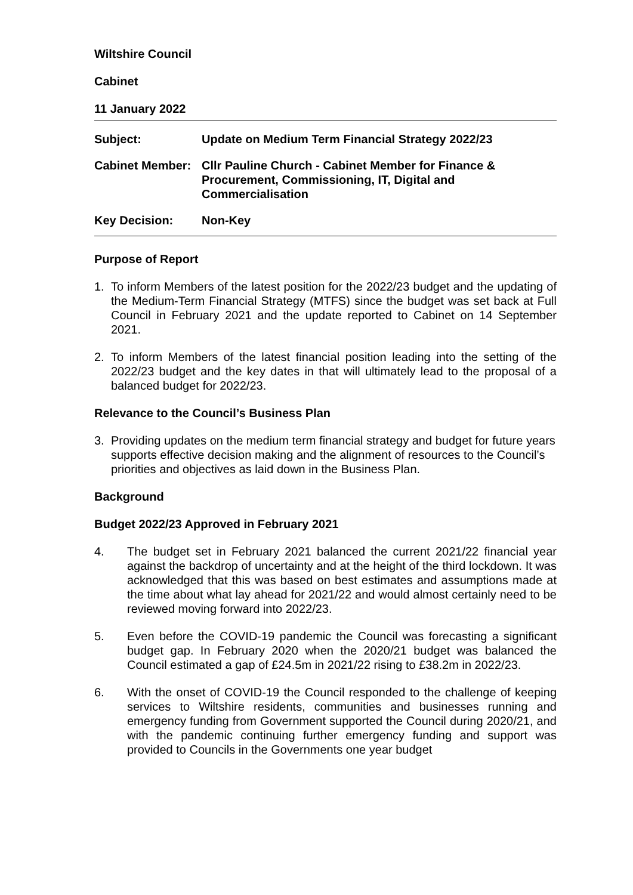Wiltshire Council
Cabinet
11 January 2022
| Subject: | Update on Medium Term Financial Strategy 2022/23 |
| Cabinet Member: | Cllr Pauline Church - Cabinet Member for Finance & Procurement, Commissioning, IT, Digital and Commercialisation |
| Key Decision: | Non-Key |
Purpose of Report
1. To inform Members of the latest position for the 2022/23 budget and the updating of the Medium-Term Financial Strategy (MTFS) since the budget was set back at Full Council in February 2021 and the update reported to Cabinet on 14 September 2021.
2. To inform Members of the latest financial position leading into the setting of the 2022/23 budget and the key dates in that will ultimately lead to the proposal of a balanced budget for 2022/23.
Relevance to the Council’s Business Plan
3. Providing updates on the medium term financial strategy and budget for future years supports effective decision making and the alignment of resources to the Council’s priorities and objectives as laid down in the Business Plan.
Background
Budget 2022/23 Approved in February 2021
4. The budget set in February 2021 balanced the current 2021/22 financial year against the backdrop of uncertainty and at the height of the third lockdown. It was acknowledged that this was based on best estimates and assumptions made at the time about what lay ahead for 2021/22 and would almost certainly need to be reviewed moving forward into 2022/23.
5. Even before the COVID-19 pandemic the Council was forecasting a significant budget gap. In February 2020 when the 2020/21 budget was balanced the Council estimated a gap of £24.5m in 2021/22 rising to £38.2m in 2022/23.
6. With the onset of COVID-19 the Council responded to the challenge of keeping services to Wiltshire residents, communities and businesses running and emergency funding from Government supported the Council during 2020/21, and with the pandemic continuing further emergency funding and support was provided to Councils in the Governments one year budget